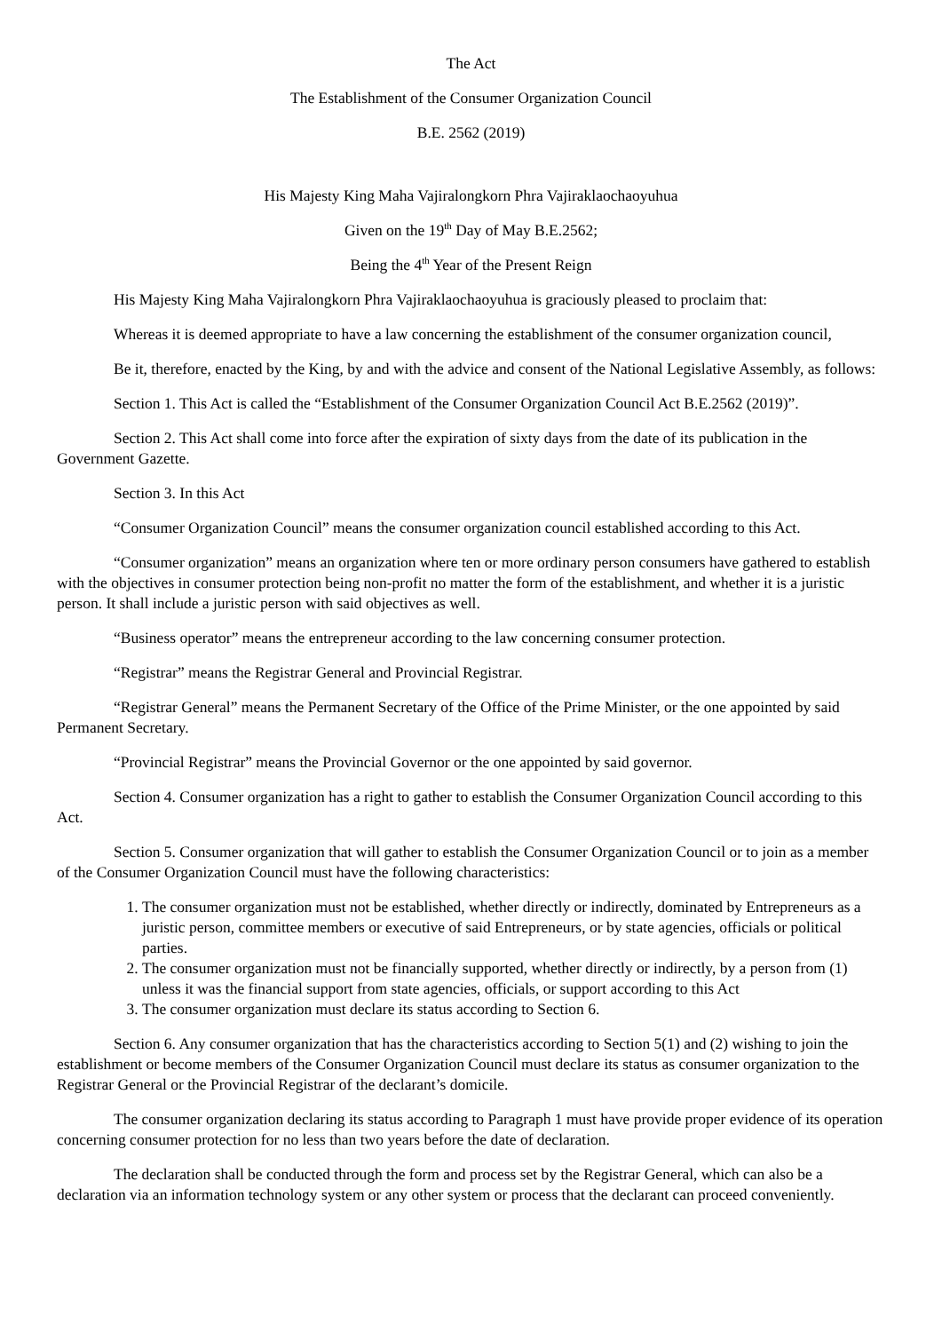The Act
The Establishment of the Consumer Organization Council
B.E. 2562 (2019)
His Majesty King Maha Vajiralongkorn Phra Vajiraklaochaoyuhua
Given on the 19<sup>th</sup> Day of May B.E.2562;
Being the 4<sup>th</sup> Year of the Present Reign
His Majesty King Maha Vajiralongkorn Phra Vajiraklaochaoyuhua is graciously pleased to proclaim that:
Whereas it is deemed appropriate to have a law concerning the establishment of the consumer organization council,
Be it, therefore, enacted by the King, by and with the advice and consent of the National Legislative Assembly, as follows:
Section 1. This Act is called the “Establishment of the Consumer Organization Council Act B.E.2562 (2019)”.
Section 2. This Act shall come into force after the expiration of sixty days from the date of its publication in the Government Gazette.
Section 3. In this Act
“Consumer Organization Council” means the consumer organization council established according to this Act.
“Consumer organization” means an organization where ten or more ordinary person consumers have gathered to establish with the objectives in consumer protection being non-profit no matter the form of the establishment, and whether it is a juristic person. It shall include a juristic person with said objectives as well.
“Business operator” means the entrepreneur according to the law concerning consumer protection.
“Registrar” means the Registrar General and Provincial Registrar.
“Registrar General” means the Permanent Secretary of the Office of the Prime Minister, or the one appointed by said Permanent Secretary.
“Provincial Registrar” means the Provincial Governor or the one appointed by said governor.
Section 4. Consumer organization has a right to gather to establish the Consumer Organization Council according to this Act.
Section 5. Consumer organization that will gather to establish the Consumer Organization Council or to join as a member of the Consumer Organization Council must have the following characteristics:
1. The consumer organization must not be established, whether directly or indirectly, dominated by Entrepreneurs as a juristic person, committee members or executive of said Entrepreneurs, or by state agencies, officials or political parties.
2. The consumer organization must not be financially supported, whether directly or indirectly, by a person from (1) unless it was the financial support from state agencies, officials, or support according to this Act
3. The consumer organization must declare its status according to Section 6.
Section 6. Any consumer organization that has the characteristics according to Section 5(1) and (2) wishing to join the establishment or become members of the Consumer Organization Council must declare its status as consumer organization to the Registrar General or the Provincial Registrar of the declarant’s domicile.
The consumer organization declaring its status according to Paragraph 1 must have provide proper evidence of its operation concerning consumer protection for no less than two years before the date of declaration.
The declaration shall be conducted through the form and process set by the Registrar General, which can also be a declaration via an information technology system or any other system or process that the declarant can proceed conveniently.